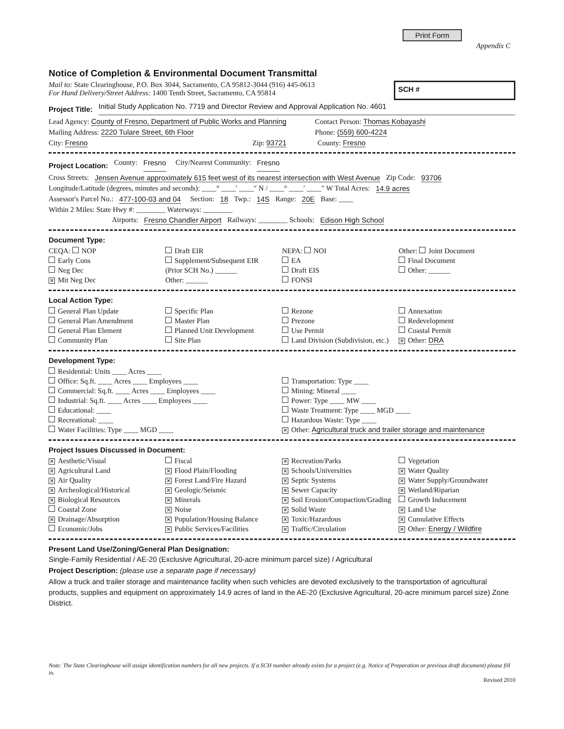Print Form
Appendix C
Notice of Completion & Environmental Document Transmittal
Mail to: State Clearinghouse, P.O. Box 3044, Sacramento, CA 95812-3044 (916) 445-0613
For Hand Delivery/Street Address: 1400 Tenth Street, Sacramento, CA 95814
SCH #
Project Title: Initial Study Application No. 7719 and Director Review and Approval Application No. 4601
Lead Agency: County of Fresno, Department of Public Works and Planning Contact Person: Thomas Kobayashi
Mailing Address: 2220 Tulare Street, 6th Floor Phone: (559) 600-4224
City: Fresno Zip: 93721 County: Fresno
Project Location: County: Fresno City/Nearest Community: Fresno
Cross Streets: Jensen Avenue approximately 615 feet west of its nearest intersection with West Avenue Zip Code: 93706
Longitude/Latitude (degrees, minutes and seconds): ____° ____′ ____″ N / ____° ____′ ____″ W Total Acres: 14.9 acres
Assessor's Parcel No.: 477-100-03 and 04 Section: 18 Twp.: 14S Range: 20E Base: ____
Within 2 Miles: State Hwy #: ________ Waterways: ________
Airports: Fresno Chandler Airport Railways: ________ Schools: Edison High School
Document Type:
CEQA: NOP
Early Cons
Neg Dec
✕ Mit Neg Dec
Draft EIR
Supplement/Subsequent EIR
(Prior SCH No.) ______
Other: ______
NEPA: NOI
EA
Draft EIS
FONSI
Other: Joint Document
Final Document
Other: ______
Local Action Type:
General Plan Update
General Plan Amendment
General Plan Element
Community Plan
Specific Plan
Master Plan
Planned Unit Development
Site Plan
Rezone
Prezone
Use Permit
Land Division (Subdivision, etc.)
Annexation
Redevelopment
Coastal Permit
✕ Other: DRA
Development Type:
Residential: Units ____ Acres ____
Office: Sq.ft. ____ Acres ____ Employees ____
Commercial: Sq.ft. ____ Acres ____ Employees ____
Industrial: Sq.ft. ____ Acres ____ Employees ____
Educational: ____
Recreational: ____
Water Facilities: Type ____ MGD ____
Transportation: Type ____
Mining: Mineral ____
Power: Type ____ MW ____
Waste Treatment: Type ____ MGD ____
Hazardous Waste: Type ____
✕ Other: Agricultural truck and trailer storage and maintenance
Project Issues Discussed in Document:
✕ Aesthetic/Visual
✕ Agricultural Land
✕ Air Quality
✕ Archeological/Historical
✕ Biological Resources
Coastal Zone
✕ Drainage/Absorption
Economic/Jobs
Fiscal
✕ Flood Plain/Flooding
✕ Forest Land/Fire Hazard
✕ Geologic/Seismic
✕ Minerals
✕ Noise
✕ Population/Housing Balance
✕ Public Services/Facilities
✕ Recreation/Parks
✕ Schools/Universities
✕ Septic Systems
✕ Sewer Capacity
✕ Soil Erosion/Compaction/Grading
✕ Solid Waste
✕ Toxic/Hazardous
✕ Traffic/Circulation
Vegetation
✕ Water Quality
✕ Water Supply/Groundwater
✕ Wetland/Riparian
Growth Inducement
✕ Land Use
✕ Cumulative Effects
✕ Other: Energy / Wildfire
Present Land Use/Zoning/General Plan Designation:
Single-Family Residential / AE-20 (Exclusive Agricultural, 20-acre minimum parcel size) / Agricultural
Project Description: (please use a separate page if necessary)
Allow a truck and trailer storage and maintenance facility when such vehicles are devoted exclusively to the transportation of agricultural products, supplies and equipment on approximately 14.9 acres of land in the AE-20 (Exclusive Agricultural, 20-acre minimum parcel size) Zone District.
Note: The State Clearinghouse will assign identification numbers for all new projects. If a SCH number already exists for a project (e.g. Notice of Preparation or previous draft document) please fill in.
Revised 2010